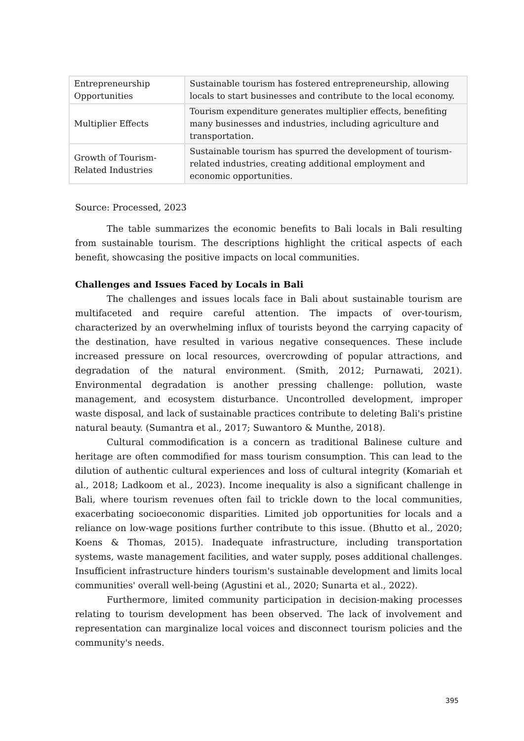| Entrepreneurship Opportunities | Sustainable tourism has fostered entrepreneurship, allowing locals to start businesses and contribute to the local economy. |
| Multiplier Effects | Tourism expenditure generates multiplier effects, benefiting many businesses and industries, including agriculture and transportation. |
| Growth of Tourism-Related Industries | Sustainable tourism has spurred the development of tourism-related industries, creating additional employment and economic opportunities. |
Source: Processed, 2023
The table summarizes the economic benefits to Bali locals in Bali resulting from sustainable tourism. The descriptions highlight the critical aspects of each benefit, showcasing the positive impacts on local communities.
Challenges and Issues Faced by Locals in Bali
The challenges and issues locals face in Bali about sustainable tourism are multifaceted and require careful attention. The impacts of over-tourism, characterized by an overwhelming influx of tourists beyond the carrying capacity of the destination, have resulted in various negative consequences. These include increased pressure on local resources, overcrowding of popular attractions, and degradation of the natural environment. (Smith, 2012; Purnawati, 2021). Environmental degradation is another pressing challenge: pollution, waste management, and ecosystem disturbance. Uncontrolled development, improper waste disposal, and lack of sustainable practices contribute to deleting Bali's pristine natural beauty. (Sumantra et al., 2017; Suwantoro & Munthe, 2018).
Cultural commodification is a concern as traditional Balinese culture and heritage are often commodified for mass tourism consumption. This can lead to the dilution of authentic cultural experiences and loss of cultural integrity (Komariah et al., 2018; Ladkoom et al., 2023). Income inequality is also a significant challenge in Bali, where tourism revenues often fail to trickle down to the local communities, exacerbating socioeconomic disparities. Limited job opportunities for locals and a reliance on low-wage positions further contribute to this issue. (Bhutto et al., 2020; Koens & Thomas, 2015). Inadequate infrastructure, including transportation systems, waste management facilities, and water supply, poses additional challenges. Insufficient infrastructure hinders tourism's sustainable development and limits local communities' overall well-being (Agustini et al., 2020; Sunarta et al., 2022).
Furthermore, limited community participation in decision-making processes relating to tourism development has been observed. The lack of involvement and representation can marginalize local voices and disconnect tourism policies and the community's needs.
395